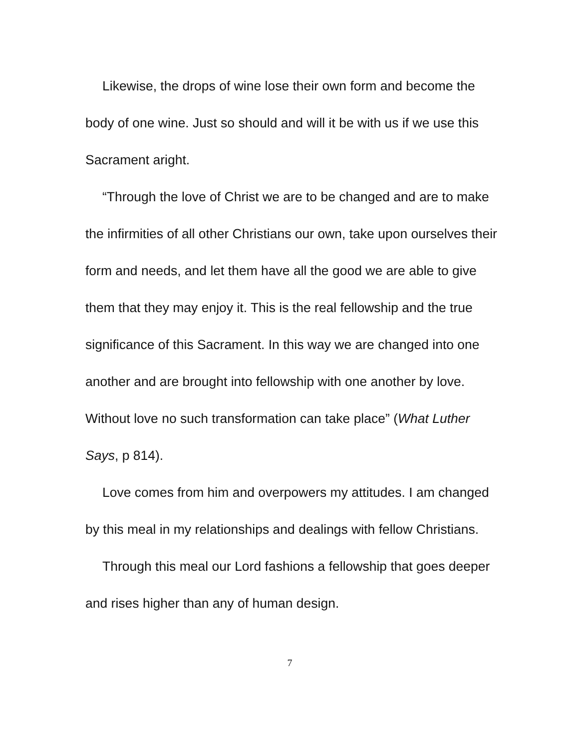Likewise, the drops of wine lose their own form and become the body of one wine. Just so should and will it be with us if we use this Sacrament aright.
“Through the love of Christ we are to be changed and are to make the infirmities of all other Christians our own, take upon ourselves their form and needs, and let them have all the good we are able to give them that they may enjoy it. This is the real fellowship and the true significance of this Sacrament. In this way we are changed into one another and are brought into fellowship with one another by love. Without love no such transformation can take place” (What Luther Says, p 814).
Love comes from him and overpowers my attitudes. I am changed by this meal in my relationships and dealings with fellow Christians.
Through this meal our Lord fashions a fellowship that goes deeper and rises higher than any of human design.
7